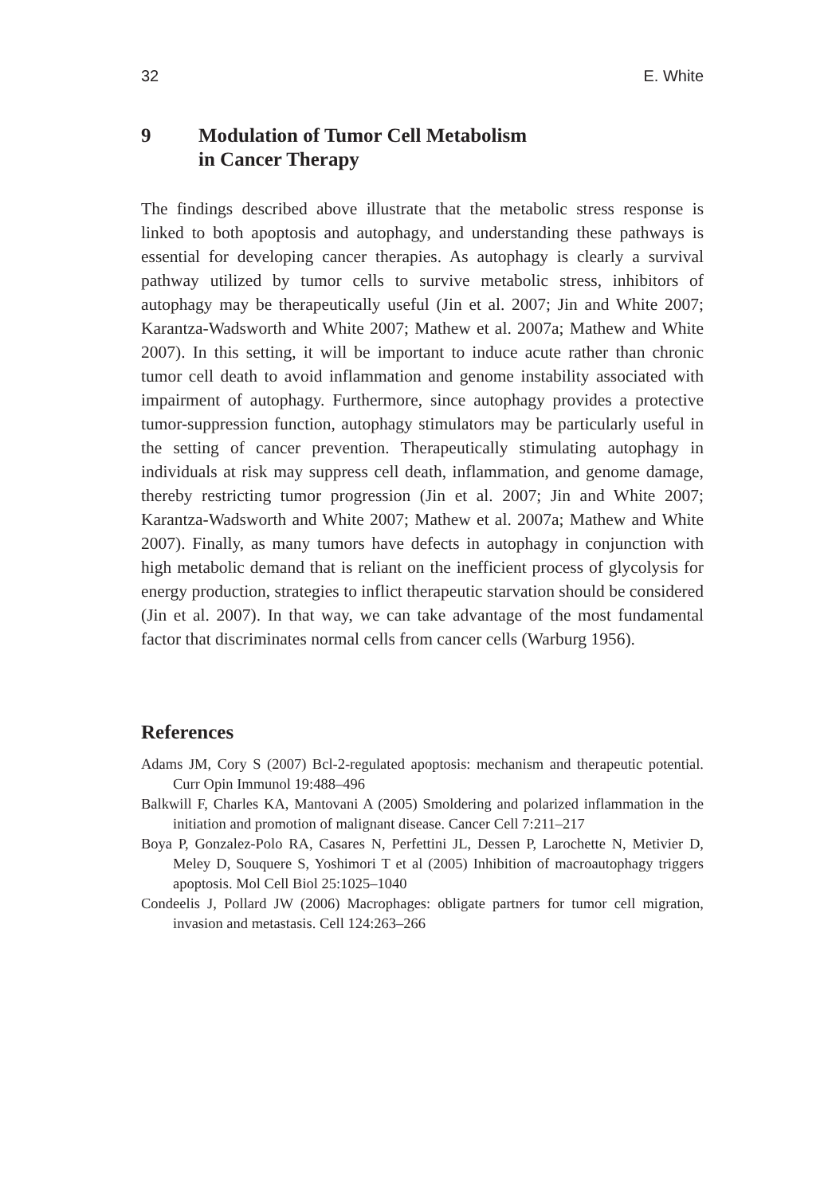32 E. White
9 Modulation of Tumor Cell Metabolism
in Cancer Therapy
The findings described above illustrate that the metabolic stress response is linked to both apoptosis and autophagy, and understanding these pathways is essential for developing cancer therapies. As autophagy is clearly a survival pathway utilized by tumor cells to survive metabolic stress, inhibitors of autophagy may be therapeutically useful (Jin et al. 2007; Jin and White 2007; Karantza-Wadsworth and White 2007; Mathew et al. 2007a; Mathew and White 2007). In this setting, it will be important to induce acute rather than chronic tumor cell death to avoid inflammation and genome instability associated with impairment of autophagy. Furthermore, since autophagy provides a protective tumor-suppression function, autophagy stimulators may be particularly useful in the setting of cancer prevention. Therapeutically stimulating autophagy in individuals at risk may suppress cell death, inflammation, and genome damage, thereby restricting tumor progression (Jin et al. 2007; Jin and White 2007; Karantza-Wadsworth and White 2007; Mathew et al. 2007a; Mathew and White 2007). Finally, as many tumors have defects in autophagy in conjunction with high metabolic demand that is reliant on the inefficient process of glycolysis for energy production, strategies to inflict therapeutic starvation should be considered (Jin et al. 2007). In that way, we can take advantage of the most fundamental factor that discriminates normal cells from cancer cells (Warburg 1956).
References
Adams JM, Cory S (2007) Bcl-2-regulated apoptosis: mechanism and therapeutic potential. Curr Opin Immunol 19:488–496
Balkwill F, Charles KA, Mantovani A (2005) Smoldering and polarized inflammation in the initiation and promotion of malignant disease. Cancer Cell 7:211–217
Boya P, Gonzalez-Polo RA, Casares N, Perfettini JL, Dessen P, Larochette N, Metivier D, Meley D, Souquere S, Yoshimori T et al (2005) Inhibition of macroautophagy triggers apoptosis. Mol Cell Biol 25:1025–1040
Condeelis J, Pollard JW (2006) Macrophages: obligate partners for tumor cell migration, invasion and metastasis. Cell 124:263–266